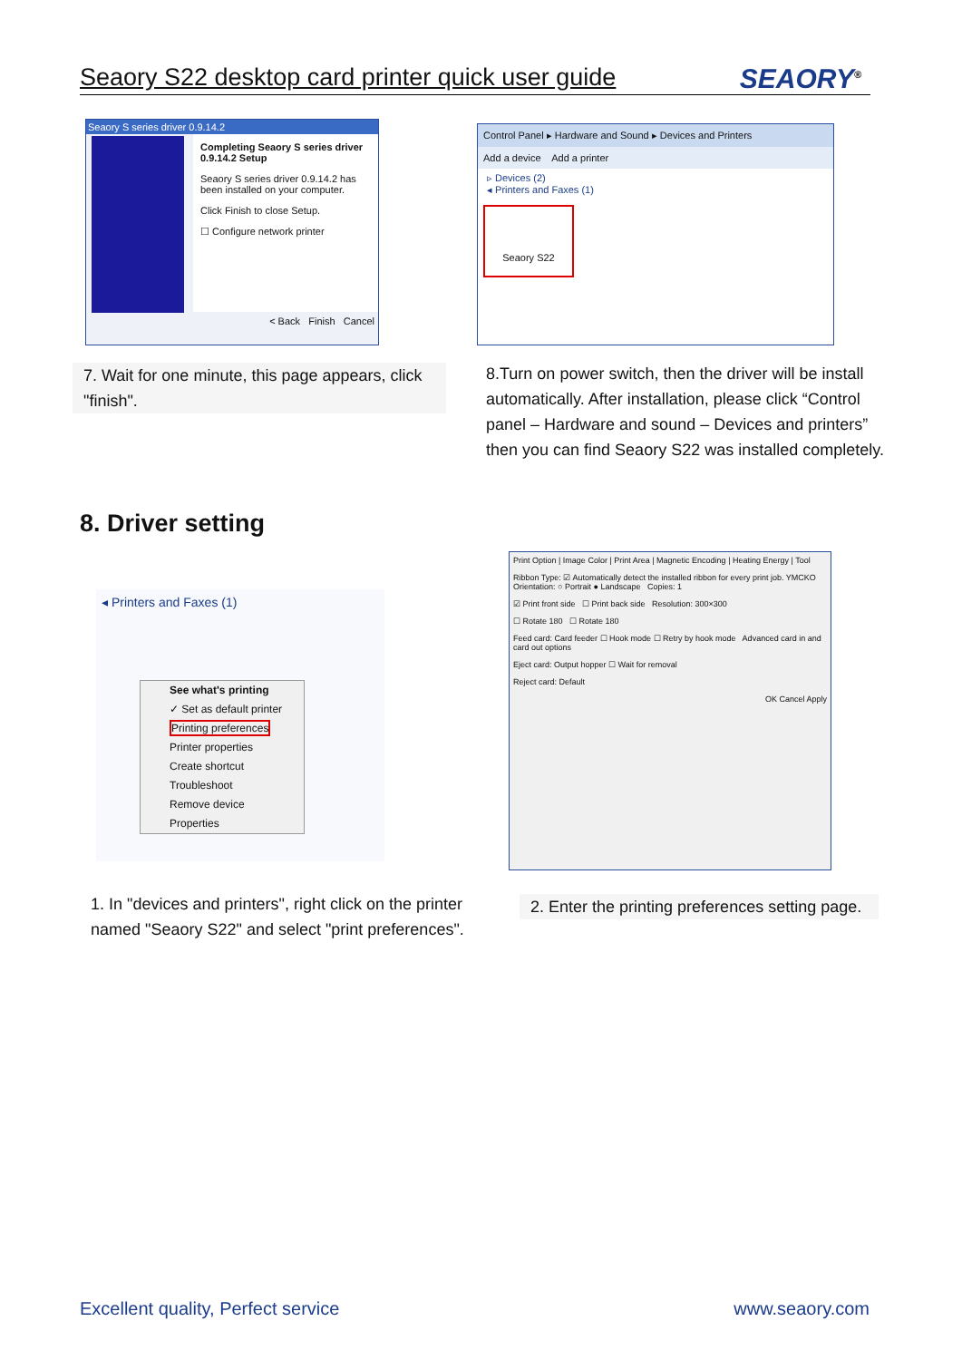Seaory S22 desktop card printer quick user guide
SEAORY<sup>®</sup>
Seaory S series driver 0.9.14.2
Completing Seaory S series driver 0.9.14.2 Setup
Seaory S series driver 0.9.14.2 has been installed on your computer.
Click Finish to close Setup.
☐ Configure network printer
< Back Finish Cancel
Control Panel ▸ Hardware and Sound ▸ Devices and Printers
Add a device Add a printer
▹ Devices (2)
◂ Printers and Faxes (1)
Seaory S22
7. Wait for one minute, this page appears, click "finish".
8.Turn on power switch, then the driver will be install automatically. After installation, please click “Control panel – Hardware and sound – Devices and printers” then you can find Seaory S22 was installed completely.
8. Driver setting
◂ Printers and Faxes (1)
See what's printing
✓ Set as default printer
Printing preferences
Printer properties
Create shortcut
Troubleshoot
Remove device
Properties
Print Option | Image Color | Print Area | Magnetic Encoding | Heating Energy | Tool
Ribbon Type: ☑ Automatically detect the installed ribbon for every print job. YMCKO Orientation: ○ Portrait ● Landscape Copies: 1
☑ Print front side ☐ Print back side Resolution: 300×300
☐ Rotate 180 ☐ Rotate 180
Feed card: Card feeder ☐ Hook mode ☐ Retry by hook mode Advanced card in and card out options
Eject card: Output hopper ☐ Wait for removal
Reject card: Default
OK Cancel Apply
1. In "devices and printers", right click on the printer named "Seaory S22" and select "print preferences".
2. Enter the printing preferences setting page.
Excellent quality, Perfect service
www.seaory.com